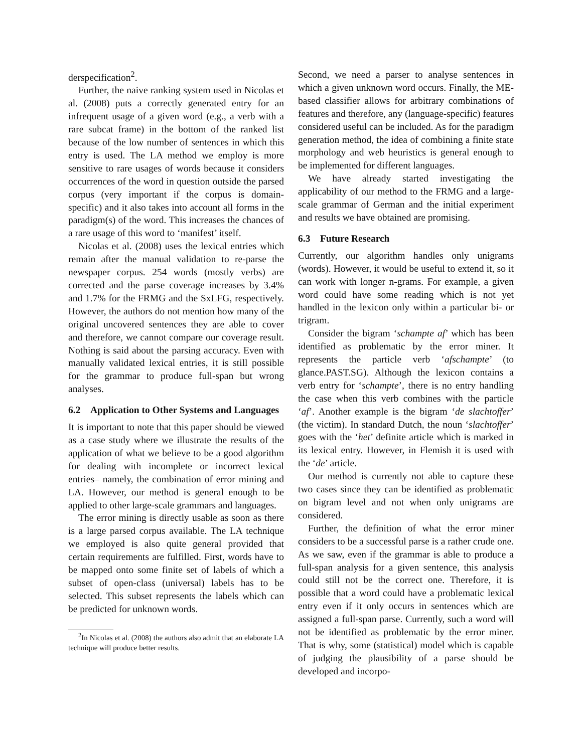derspecification<sup>2</sup>.
Further, the naive ranking system used in Nicolas et al. (2008) puts a correctly generated entry for an infrequent usage of a given word (e.g., a verb with a rare subcat frame) in the bottom of the ranked list because of the low number of sentences in which this entry is used. The LA method we employ is more sensitive to rare usages of words because it considers occurrences of the word in question outside the parsed corpus (very important if the corpus is domain-specific) and it also takes into account all forms in the paradigm(s) of the word. This increases the chances of a rare usage of this word to ‘manifest’ itself.
Nicolas et al. (2008) uses the lexical entries which remain after the manual validation to re-parse the newspaper corpus. 254 words (mostly verbs) are corrected and the parse coverage increases by 3.4% and 1.7% for the FRMG and the SxLFG, respectively. However, the authors do not mention how many of the original uncovered sentences they are able to cover and therefore, we cannot compare our coverage result. Nothing is said about the parsing accuracy. Even with manually validated lexical entries, it is still possible for the grammar to produce full-span but wrong analyses.
6.2 Application to Other Systems and Languages
It is important to note that this paper should be viewed as a case study where we illustrate the results of the application of what we believe to be a good algorithm for dealing with incomplete or incorrect lexical entries– namely, the combination of error mining and LA. However, our method is general enough to be applied to other large-scale grammars and languages.
The error mining is directly usable as soon as there is a large parsed corpus available. The LA technique we employed is also quite general provided that certain requirements are fulfilled. First, words have to be mapped onto some finite set of labels of which a subset of open-class (universal) labels has to be selected. This subset represents the labels which can be predicted for unknown words.
<sup>2</sup> In Nicolas et al. (2008) the authors also admit that an elaborate LA technique will produce better results.
Second, we need a parser to analyse sentences in which a given unknown word occurs. Finally, the ME-based classifier allows for arbitrary combinations of features and therefore, any (language-specific) features considered useful can be included. As for the paradigm generation method, the idea of combining a finite state morphology and web heuristics is general enough to be implemented for different languages.
We have already started investigating the applicability of our method to the FRMG and a large-scale grammar of German and the initial experiment and results we have obtained are promising.
6.3 Future Research
Currently, our algorithm handles only unigrams (words). However, it would be useful to extend it, so it can work with longer n-grams. For example, a given word could have some reading which is not yet handled in the lexicon only within a particular bi- or trigram.
Consider the bigram ‘schampte af’ which has been identified as problematic by the error miner. It represents the particle verb ‘afschampte’ (to glance.PAST.SG). Although the lexicon contains a verb entry for ‘schampte’, there is no entry handling the case when this verb combines with the particle ‘af’. Another example is the bigram ‘de slachtoffer’ (the victim). In standard Dutch, the noun ‘slachtoffer’ goes with the ‘het’ definite article which is marked in its lexical entry. However, in Flemish it is used with the ‘de’ article.
Our method is currently not able to capture these two cases since they can be identified as problematic on bigram level and not when only unigrams are considered.
Further, the definition of what the error miner considers to be a successful parse is a rather crude one. As we saw, even if the grammar is able to produce a full-span analysis for a given sentence, this analysis could still not be the correct one. Therefore, it is possible that a word could have a problematic lexical entry even if it only occurs in sentences which are assigned a full-span parse. Currently, such a word will not be identified as problematic by the error miner. That is why, some (statistical) model which is capable of judging the plausibility of a parse should be developed and incorpo-